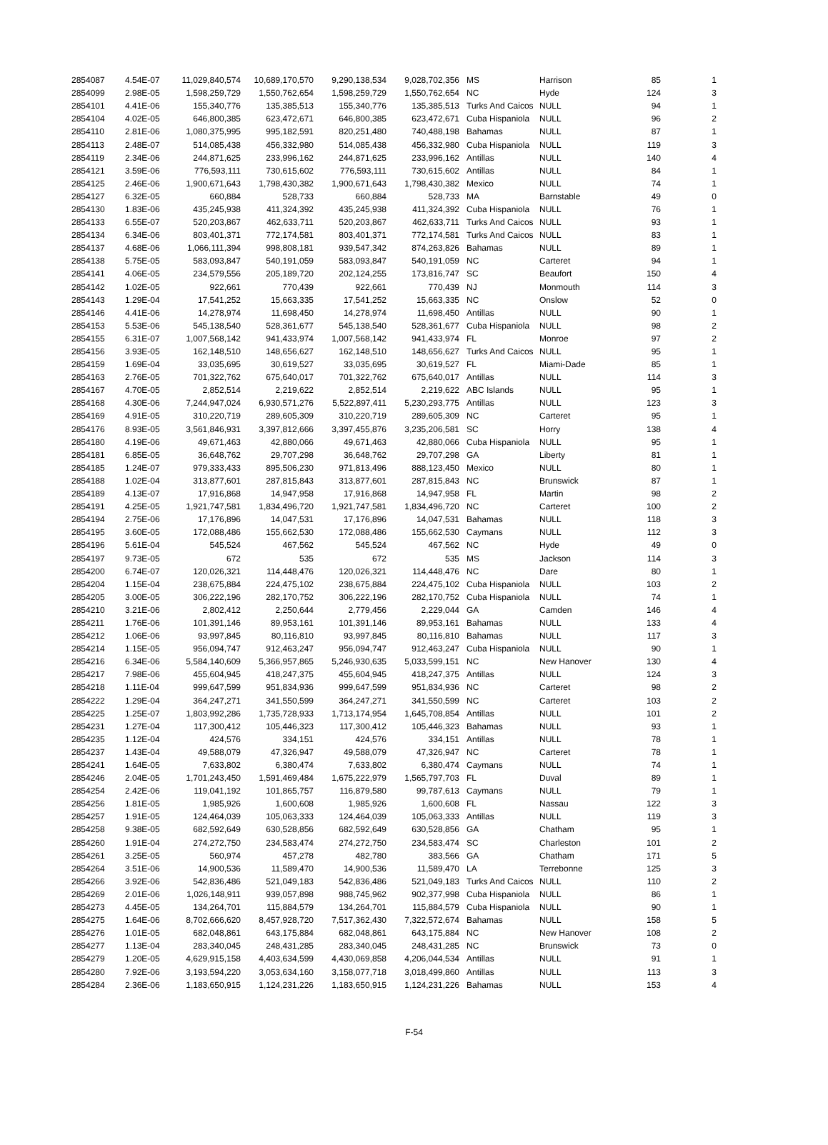| 2854087 | 4.54E-07 | 11,029,840,574 | 10,689,170,570 | 9,290,138,534 | 9,028,702,356 | MS | Harrison | 85 | 1 |
| 2854099 | 2.98E-05 | 1,598,259,729 | 1,550,762,654 | 1,598,259,729 | 1,550,762,654 | NC | Hyde | 124 | 3 |
| 2854101 | 4.41E-06 | 155,340,776 | 135,385,513 | 155,340,776 | 135,385,513 | Turks And Caicos | NULL | 94 | 1 |
| 2854104 | 4.02E-05 | 646,800,385 | 623,472,671 | 646,800,385 | 623,472,671 | Cuba Hispaniola | NULL | 96 | 2 |
| 2854110 | 2.81E-06 | 1,080,375,995 | 995,182,591 | 820,251,480 | 740,488,198 | Bahamas | NULL | 87 | 1 |
| 2854113 | 2.48E-07 | 514,085,438 | 456,332,980 | 514,085,438 | 456,332,980 | Cuba Hispaniola | NULL | 119 | 3 |
| 2854119 | 2.34E-06 | 244,871,625 | 233,996,162 | 244,871,625 | 233,996,162 | Antillas | NULL | 140 | 4 |
| 2854121 | 3.59E-06 | 776,593,111 | 730,615,602 | 776,593,111 | 730,615,602 | Antillas | NULL | 84 | 1 |
| 2854125 | 2.46E-06 | 1,900,671,643 | 1,798,430,382 | 1,900,671,643 | 1,798,430,382 | Mexico | NULL | 74 | 1 |
| 2854127 | 6.32E-05 | 660,884 | 528,733 | 660,884 | 528,733 | MA | Barnstable | 49 | 0 |
| 2854130 | 1.83E-06 | 435,245,938 | 411,324,392 | 435,245,938 | 411,324,392 | Cuba Hispaniola | NULL | 76 | 1 |
| 2854133 | 6.55E-07 | 520,203,867 | 462,633,711 | 520,203,867 | 462,633,711 | Turks And Caicos | NULL | 93 | 1 |
| 2854134 | 6.34E-06 | 803,401,371 | 772,174,581 | 803,401,371 | 772,174,581 | Turks And Caicos | NULL | 83 | 1 |
| 2854137 | 4.68E-06 | 1,066,111,394 | 998,808,181 | 939,547,342 | 874,263,826 | Bahamas | NULL | 89 | 1 |
| 2854138 | 5.75E-05 | 583,093,847 | 540,191,059 | 583,093,847 | 540,191,059 | NC | Carteret | 94 | 1 |
| 2854141 | 4.06E-05 | 234,579,556 | 205,189,720 | 202,124,255 | 173,816,747 | SC | Beaufort | 150 | 4 |
| 2854142 | 1.02E-05 | 922,661 | 770,439 | 922,661 | 770,439 | NJ | Monmouth | 114 | 3 |
| 2854143 | 1.29E-04 | 17,541,252 | 15,663,335 | 17,541,252 | 15,663,335 | NC | Onslow | 52 | 0 |
| 2854146 | 4.41E-06 | 14,278,974 | 11,698,450 | 14,278,974 | 11,698,450 | Antillas | NULL | 90 | 1 |
| 2854153 | 5.53E-06 | 545,138,540 | 528,361,677 | 545,138,540 | 528,361,677 | Cuba Hispaniola | NULL | 98 | 2 |
| 2854155 | 6.31E-07 | 1,007,568,142 | 941,433,974 | 1,007,568,142 | 941,433,974 | FL | Monroe | 97 | 2 |
| 2854156 | 3.93E-05 | 162,148,510 | 148,656,627 | 162,148,510 | 148,656,627 | Turks And Caicos | NULL | 95 | 1 |
| 2854159 | 1.69E-04 | 33,035,695 | 30,619,527 | 33,035,695 | 30,619,527 | FL | Miami-Dade | 85 | 1 |
| 2854163 | 2.76E-05 | 701,322,762 | 675,640,017 | 701,322,762 | 675,640,017 | Antillas | NULL | 114 | 3 |
| 2854167 | 4.70E-05 | 2,852,514 | 2,219,622 | 2,852,514 | 2,219,622 | ABC Islands | NULL | 95 | 1 |
| 2854168 | 4.30E-06 | 7,244,947,024 | 6,930,571,276 | 5,522,897,411 | 5,230,293,775 | Antillas | NULL | 123 | 3 |
| 2854169 | 4.91E-05 | 310,220,719 | 289,605,309 | 310,220,719 | 289,605,309 | NC | Carteret | 95 | 1 |
| 2854176 | 8.93E-05 | 3,561,846,931 | 3,397,812,666 | 3,397,455,876 | 3,235,206,581 | SC | Horry | 138 | 4 |
| 2854180 | 4.19E-06 | 49,671,463 | 42,880,066 | 49,671,463 | 42,880,066 | Cuba Hispaniola | NULL | 95 | 1 |
| 2854181 | 6.85E-05 | 36,648,762 | 29,707,298 | 36,648,762 | 29,707,298 | GA | Liberty | 81 | 1 |
| 2854185 | 1.24E-07 | 979,333,433 | 895,506,230 | 971,813,496 | 888,123,450 | Mexico | NULL | 80 | 1 |
| 2854188 | 1.02E-04 | 313,877,601 | 287,815,843 | 313,877,601 | 287,815,843 | NC | Brunswick | 87 | 1 |
| 2854189 | 4.13E-07 | 17,916,868 | 14,947,958 | 17,916,868 | 14,947,958 | FL | Martin | 98 | 2 |
| 2854191 | 4.25E-05 | 1,921,747,581 | 1,834,496,720 | 1,921,747,581 | 1,834,496,720 | NC | Carteret | 100 | 2 |
| 2854194 | 2.75E-06 | 17,176,896 | 14,047,531 | 17,176,896 | 14,047,531 | Bahamas | NULL | 118 | 3 |
| 2854195 | 3.60E-05 | 172,088,486 | 155,662,530 | 172,088,486 | 155,662,530 | Caymans | NULL | 112 | 3 |
| 2854196 | 5.61E-04 | 545,524 | 467,562 | 545,524 | 467,562 | NC | Hyde | 49 | 0 |
| 2854197 | 9.73E-05 | 672 | 535 | 672 | 535 | MS | Jackson | 114 | 3 |
| 2854200 | 6.74E-07 | 120,026,321 | 114,448,476 | 120,026,321 | 114,448,476 | NC | Dare | 80 | 1 |
| 2854204 | 1.15E-04 | 238,675,884 | 224,475,102 | 238,675,884 | 224,475,102 | Cuba Hispaniola | NULL | 103 | 2 |
| 2854205 | 3.00E-05 | 306,222,196 | 282,170,752 | 306,222,196 | 282,170,752 | Cuba Hispaniola | NULL | 74 | 1 |
| 2854210 | 3.21E-06 | 2,802,412 | 2,250,644 | 2,779,456 | 2,229,044 | GA | Camden | 146 | 4 |
| 2854211 | 1.76E-06 | 101,391,146 | 89,953,161 | 101,391,146 | 89,953,161 | Bahamas | NULL | 133 | 4 |
| 2854212 | 1.06E-06 | 93,997,845 | 80,116,810 | 93,997,845 | 80,116,810 | Bahamas | NULL | 117 | 3 |
| 2854214 | 1.15E-05 | 956,094,747 | 912,463,247 | 956,094,747 | 912,463,247 | Cuba Hispaniola | NULL | 90 | 1 |
| 2854216 | 6.34E-06 | 5,584,140,609 | 5,366,957,865 | 5,246,930,635 | 5,033,599,151 | NC | New Hanover | 130 | 4 |
| 2854217 | 7.98E-06 | 455,604,945 | 418,247,375 | 455,604,945 | 418,247,375 | Antillas | NULL | 124 | 3 |
| 2854218 | 1.11E-04 | 999,647,599 | 951,834,936 | 999,647,599 | 951,834,936 | NC | Carteret | 98 | 2 |
| 2854222 | 1.29E-04 | 364,247,271 | 341,550,599 | 364,247,271 | 341,550,599 | NC | Carteret | 103 | 2 |
| 2854225 | 1.25E-07 | 1,803,992,286 | 1,735,728,933 | 1,713,174,954 | 1,645,708,854 | Antillas | NULL | 101 | 2 |
| 2854231 | 1.27E-04 | 117,300,412 | 105,446,323 | 117,300,412 | 105,446,323 | Bahamas | NULL | 93 | 1 |
| 2854235 | 1.12E-04 | 424,576 | 334,151 | 424,576 | 334,151 | Antillas | NULL | 78 | 1 |
| 2854237 | 1.43E-04 | 49,588,079 | 47,326,947 | 49,588,079 | 47,326,947 | NC | Carteret | 78 | 1 |
| 2854241 | 1.64E-05 | 7,633,802 | 6,380,474 | 7,633,802 | 6,380,474 | Caymans | NULL | 74 | 1 |
| 2854246 | 2.04E-05 | 1,701,243,450 | 1,591,469,484 | 1,675,222,979 | 1,565,797,703 | FL | Duval | 89 | 1 |
| 2854254 | 2.42E-06 | 119,041,192 | 101,865,757 | 116,879,580 | 99,787,613 | Caymans | NULL | 79 | 1 |
| 2854256 | 1.81E-05 | 1,985,926 | 1,600,608 | 1,985,926 | 1,600,608 | FL | Nassau | 122 | 3 |
| 2854257 | 1.91E-05 | 124,464,039 | 105,063,333 | 124,464,039 | 105,063,333 | Antillas | NULL | 119 | 3 |
| 2854258 | 9.38E-05 | 682,592,649 | 630,528,856 | 682,592,649 | 630,528,856 | GA | Chatham | 95 | 1 |
| 2854260 | 1.91E-04 | 274,272,750 | 234,583,474 | 274,272,750 | 234,583,474 | SC | Charleston | 101 | 2 |
| 2854261 | 3.25E-05 | 560,974 | 457,278 | 482,780 | 383,566 | GA | Chatham | 171 | 5 |
| 2854264 | 3.51E-06 | 14,900,536 | 11,589,470 | 14,900,536 | 11,589,470 | LA | Terrebonne | 125 | 3 |
| 2854266 | 3.92E-06 | 542,836,486 | 521,049,183 | 542,836,486 | 521,049,183 | Turks And Caicos | NULL | 110 | 2 |
| 2854269 | 2.01E-06 | 1,026,148,911 | 939,057,898 | 988,745,962 | 902,377,998 | Cuba Hispaniola | NULL | 86 | 1 |
| 2854273 | 4.45E-05 | 134,264,701 | 115,884,579 | 134,264,701 | 115,884,579 | Cuba Hispaniola | NULL | 90 | 1 |
| 2854275 | 1.64E-06 | 8,702,666,620 | 8,457,928,720 | 7,517,362,430 | 7,322,572,674 | Bahamas | NULL | 158 | 5 |
| 2854276 | 1.01E-05 | 682,048,861 | 643,175,884 | 682,048,861 | 643,175,884 | NC | New Hanover | 108 | 2 |
| 2854277 | 1.13E-04 | 283,340,045 | 248,431,285 | 283,340,045 | 248,431,285 | NC | Brunswick | 73 | 0 |
| 2854279 | 1.20E-05 | 4,629,915,158 | 4,403,634,599 | 4,430,069,858 | 4,206,044,534 | Antillas | NULL | 91 | 1 |
| 2854280 | 7.92E-06 | 3,193,594,220 | 3,053,634,160 | 3,158,077,718 | 3,018,499,860 | Antillas | NULL | 113 | 3 |
| 2854284 | 2.36E-06 | 1,183,650,915 | 1,124,231,226 | 1,183,650,915 | 1,124,231,226 | Bahamas | NULL | 153 | 4 |
F-54